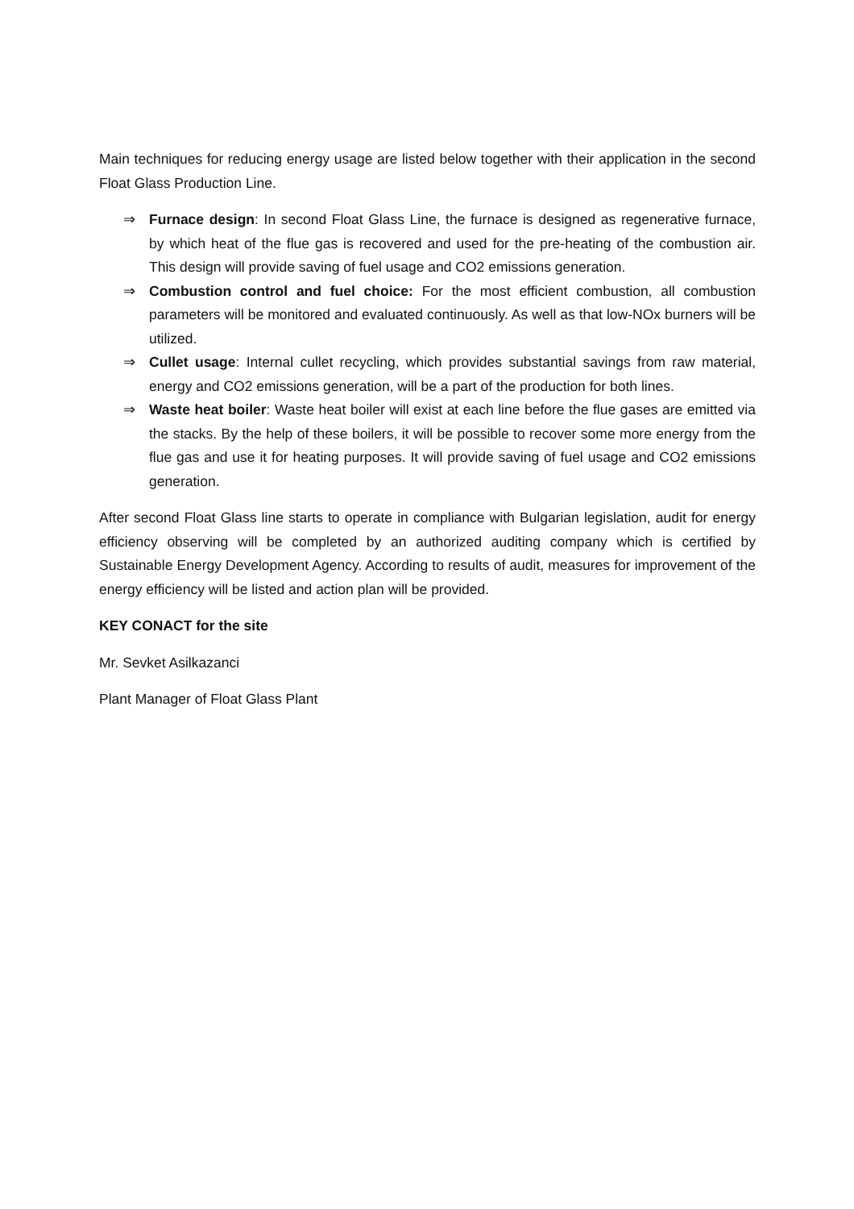Main techniques for reducing energy usage are listed below together with their application in the second Float Glass Production Line.
⇒ Furnace design: In second Float Glass Line, the furnace is designed as regenerative furnace, by which heat of the flue gas is recovered and used for the pre-heating of the combustion air. This design will provide saving of fuel usage and CO2 emissions generation.
⇒ Combustion control and fuel choice: For the most efficient combustion, all combustion parameters will be monitored and evaluated continuously. As well as that low-NOx burners will be utilized.
⇒ Cullet usage: Internal cullet recycling, which provides substantial savings from raw material, energy and CO2 emissions generation, will be a part of the production for both lines.
⇒ Waste heat boiler: Waste heat boiler will exist at each line before the flue gases are emitted via the stacks. By the help of these boilers, it will be possible to recover some more energy from the flue gas and use it for heating purposes. It will provide saving of fuel usage and CO2 emissions generation.
After second Float Glass line starts to operate in compliance with Bulgarian legislation, audit for energy efficiency observing will be completed by an authorized auditing company which is certified by Sustainable Energy Development Agency. According to results of audit, measures for improvement of the energy efficiency will be listed and action plan will be provided.
KEY CONACT for the site
Mr. Sevket Asilkazanci
Plant Manager of Float Glass Plant